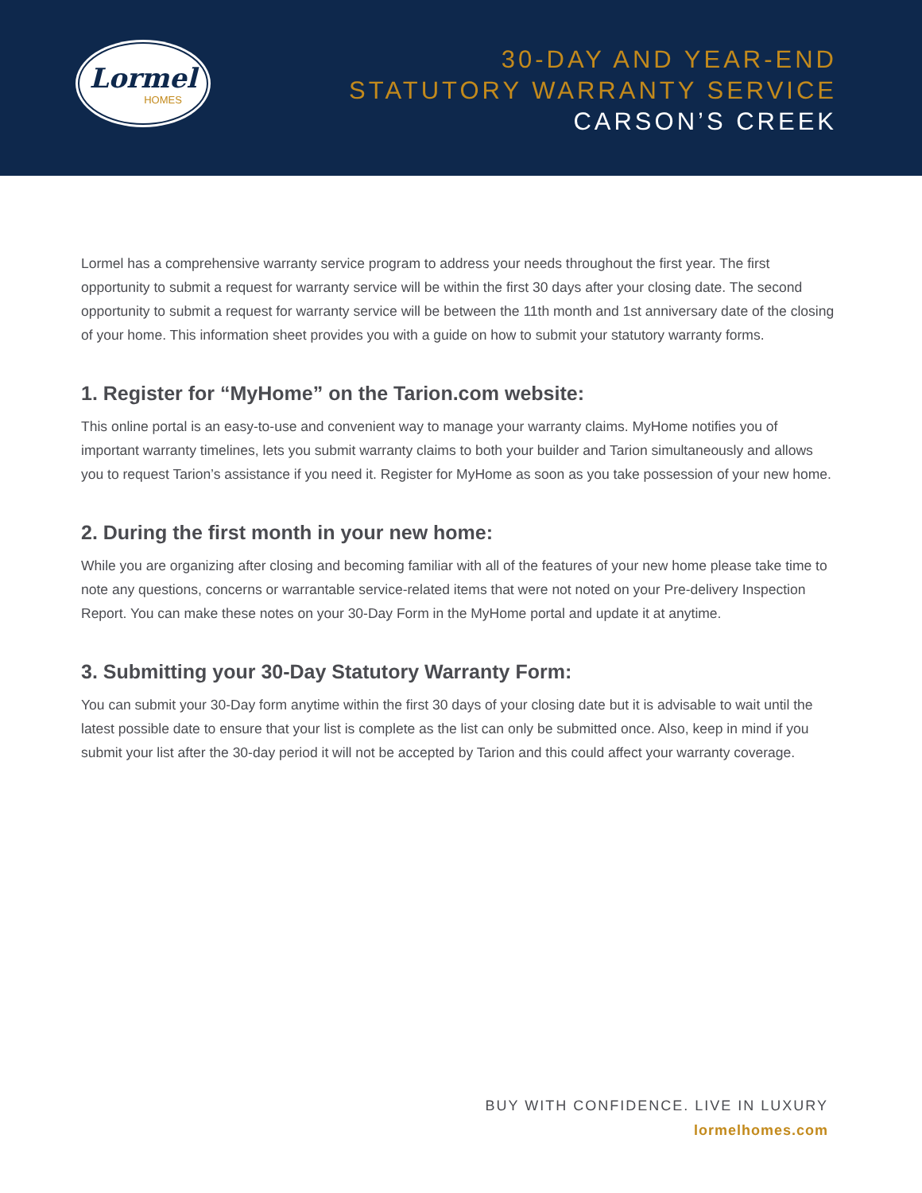Lormel
HOMES
30-DAY AND YEAR-END
STATUTORY WARRANTY SERVICE
CARSON’S CREEK
Lormel has a comprehensive warranty service program to address your needs throughout the first year. The first opportunity to submit a request for warranty service will be within the first 30 days after your closing date. The second opportunity to submit a request for warranty service will be between the 11th month and 1st anniversary date of the closing of your home. This information sheet provides you with a guide on how to submit your statutory warranty forms.
1. Register for “MyHome” on the Tarion.com website:
This online portal is an easy-to-use and convenient way to manage your warranty claims. MyHome notifies you of important warranty timelines, lets you submit warranty claims to both your builder and Tarion simultaneously and allows you to request Tarion’s assistance if you need it. Register for MyHome as soon as you take possession of your new home.
2. During the first month in your new home:
While you are organizing after closing and becoming familiar with all of the features of your new home please take time to note any questions, concerns or warrantable service-related items that were not noted on your Pre-delivery Inspection Report. You can make these notes on your 30-Day Form in the MyHome portal and update it at anytime.
3. Submitting your 30-Day Statutory Warranty Form:
You can submit your 30-Day form anytime within the first 30 days of your closing date but it is advisable to wait until the latest possible date to ensure that your list is complete as the list can only be submitted once. Also, keep in mind if you submit your list after the 30-day period it will not be accepted by Tarion and this could affect your warranty coverage.
BUY WITH CONFIDENCE. LIVE IN LUXURY
lormelhomes.com